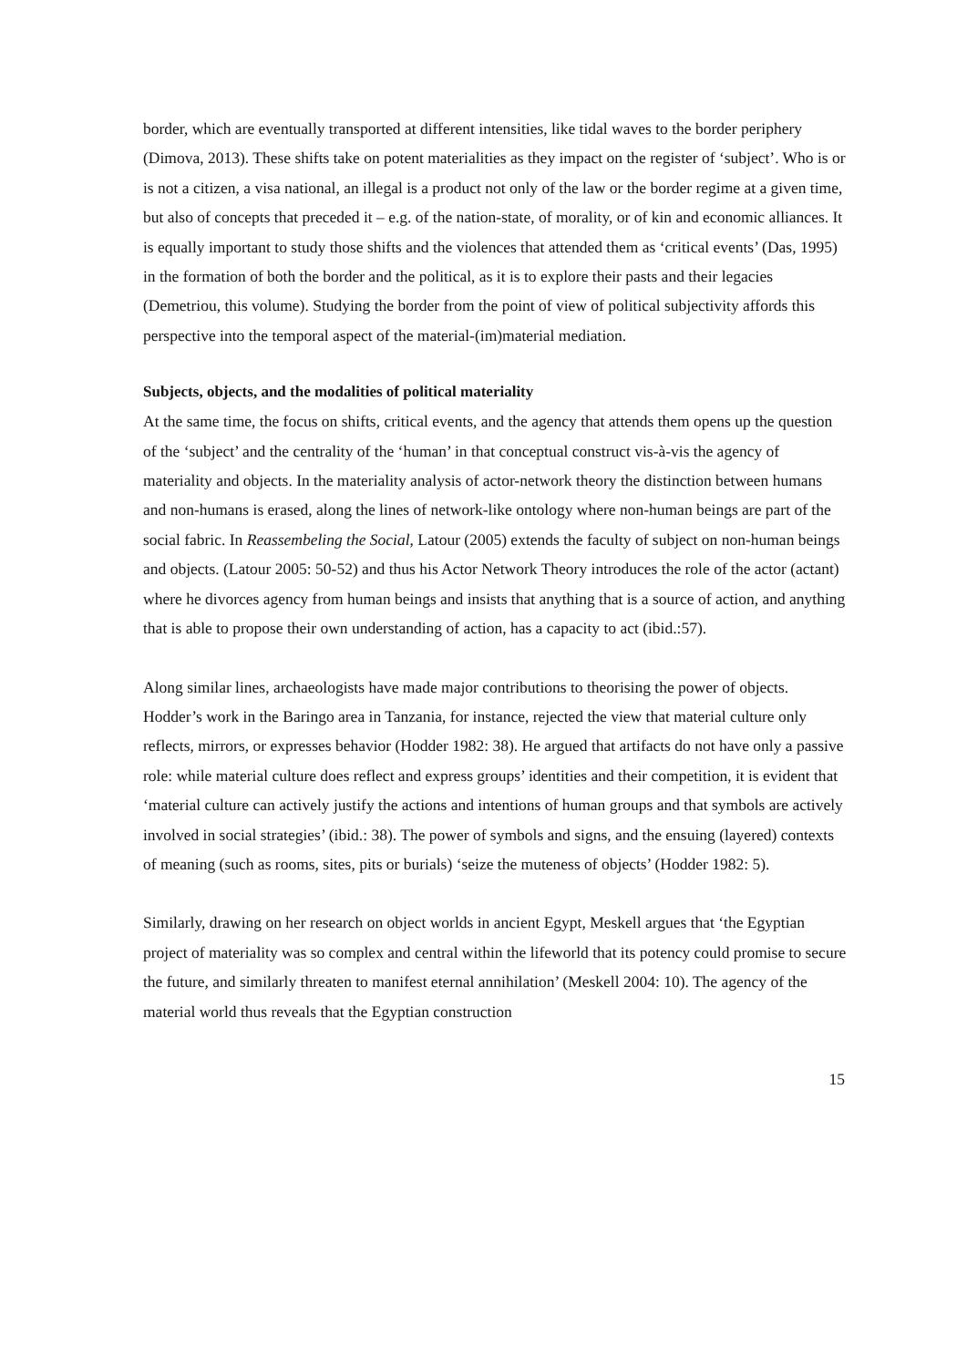border, which are eventually transported at different intensities, like tidal waves to the border periphery (Dimova, 2013). These shifts take on potent materialities as they impact on the register of ‘subject’. Who is or is not a citizen, a visa national, an illegal is a product not only of the law or the border regime at a given time, but also of concepts that preceded it – e.g. of the nation-state, of morality, or of kin and economic alliances. It is equally important to study those shifts and the violences that attended them as ‘critical events’ (Das, 1995) in the formation of both the border and the political, as it is to explore their pasts and their legacies (Demetriou, this volume). Studying the border from the point of view of political subjectivity affords this perspective into the temporal aspect of the material-(im)material mediation.
Subjects, objects, and the modalities of political materiality
At the same time, the focus on shifts, critical events, and the agency that attends them opens up the question of the ‘subject’ and the centrality of the ‘human’ in that conceptual construct vis-à-vis the agency of materiality and objects. In the materiality analysis of actor-network theory the distinction between humans and non-humans is erased, along the lines of network-like ontology where non-human beings are part of the social fabric. In Reassembeling the Social, Latour (2005) extends the faculty of subject on non-human beings and objects. (Latour 2005: 50-52) and thus his Actor Network Theory introduces the role of the actor (actant) where he divorces agency from human beings and insists that anything that is a source of action, and anything that is able to propose their own understanding of action, has a capacity to act (ibid.:57).
Along similar lines, archaeologists have made major contributions to theorising the power of objects. Hodder’s work in the Baringo area in Tanzania, for instance, rejected the view that material culture only reflects, mirrors, or expresses behavior (Hodder 1982: 38). He argued that artifacts do not have only a passive role: while material culture does reflect and express groups’ identities and their competition, it is evident that ‘material culture can actively justify the actions and intentions of human groups and that symbols are actively involved in social strategies’ (ibid.: 38). The power of symbols and signs, and the ensuing (layered) contexts of meaning (such as rooms, sites, pits or burials) ‘seize the muteness of objects’ (Hodder 1982: 5).
Similarly, drawing on her research on object worlds in ancient Egypt, Meskell argues that ‘the Egyptian project of materiality was so complex and central within the lifeworld that its potency could promise to secure the future, and similarly threaten to manifest eternal annihilation’ (Meskell 2004: 10). The agency of the material world thus reveals that the Egyptian construction
15